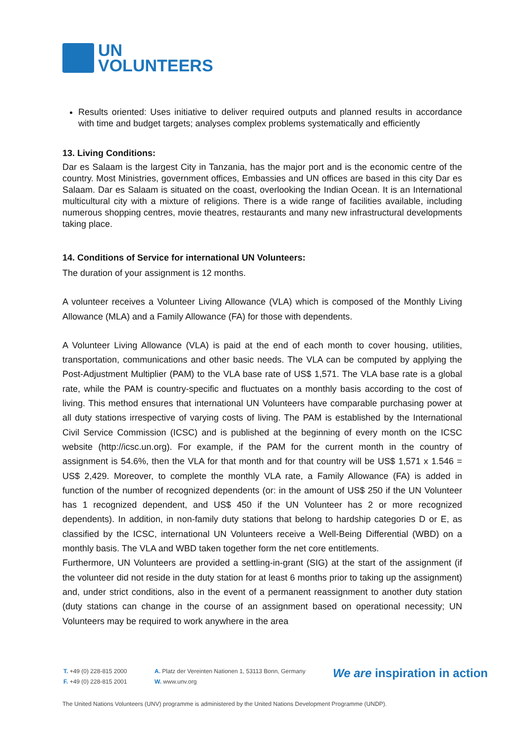UN
VOLUNTEERS
Results oriented: Uses initiative to deliver required outputs and planned results in accordance with time and budget targets; analyses complex problems systematically and efficiently
13. Living Conditions:
Dar es Salaam is the largest City in Tanzania, has the major port and is the economic centre of the country. Most Ministries, government offices, Embassies and UN offices are based in this city Dar es Salaam. Dar es Salaam is situated on the coast, overlooking the Indian Ocean. It is an International multicultural city with a mixture of religions. There is a wide range of facilities available, including numerous shopping centres, movie theatres, restaurants and many new infrastructural developments taking place.
14. Conditions of Service for international UN Volunteers:
The duration of your assignment is 12 months.
A volunteer receives a Volunteer Living Allowance (VLA) which is composed of the Monthly Living Allowance (MLA) and a Family Allowance (FA) for those with dependents.
A Volunteer Living Allowance (VLA) is paid at the end of each month to cover housing, utilities, transportation, communications and other basic needs. The VLA can be computed by applying the Post-Adjustment Multiplier (PAM) to the VLA base rate of US$ 1,571. The VLA base rate is a global rate, while the PAM is country-specific and fluctuates on a monthly basis according to the cost of living. This method ensures that international UN Volunteers have comparable purchasing power at all duty stations irrespective of varying costs of living. The PAM is established by the International Civil Service Commission (ICSC) and is published at the beginning of every month on the ICSC website (http://icsc.un.org). For example, if the PAM for the current month in the country of assignment is 54.6%, then the VLA for that month and for that country will be US$ 1,571 x 1.546 = US$ 2,429. Moreover, to complete the monthly VLA rate, a Family Allowance (FA) is added in function of the number of recognized dependents (or: in the amount of US$ 250 if the UN Volunteer has 1 recognized dependent, and US$ 450 if the UN Volunteer has 2 or more recognized dependents). In addition, in non-family duty stations that belong to hardship categories D or E, as classified by the ICSC, international UN Volunteers receive a Well-Being Differential (WBD) on a monthly basis. The VLA and WBD taken together form the net core entitlements.
Furthermore, UN Volunteers are provided a settling-in-grant (SIG) at the start of the assignment (if the volunteer did not reside in the duty station for at least 6 months prior to taking up the assignment) and, under strict conditions, also in the event of a permanent reassignment to another duty station (duty stations can change in the course of an assignment based on operational necessity; UN Volunteers may be required to work anywhere in the area
T. +49 (0) 228-815 2000
F. +49 (0) 228-815 2001
A. Platz der Vereinten Nationen 1, 53113 Bonn, Germany
W. www.unv.org
We are inspiration in action
The United Nations Volunteers (UNV) programme is administered by the United Nations Development Programme (UNDP).